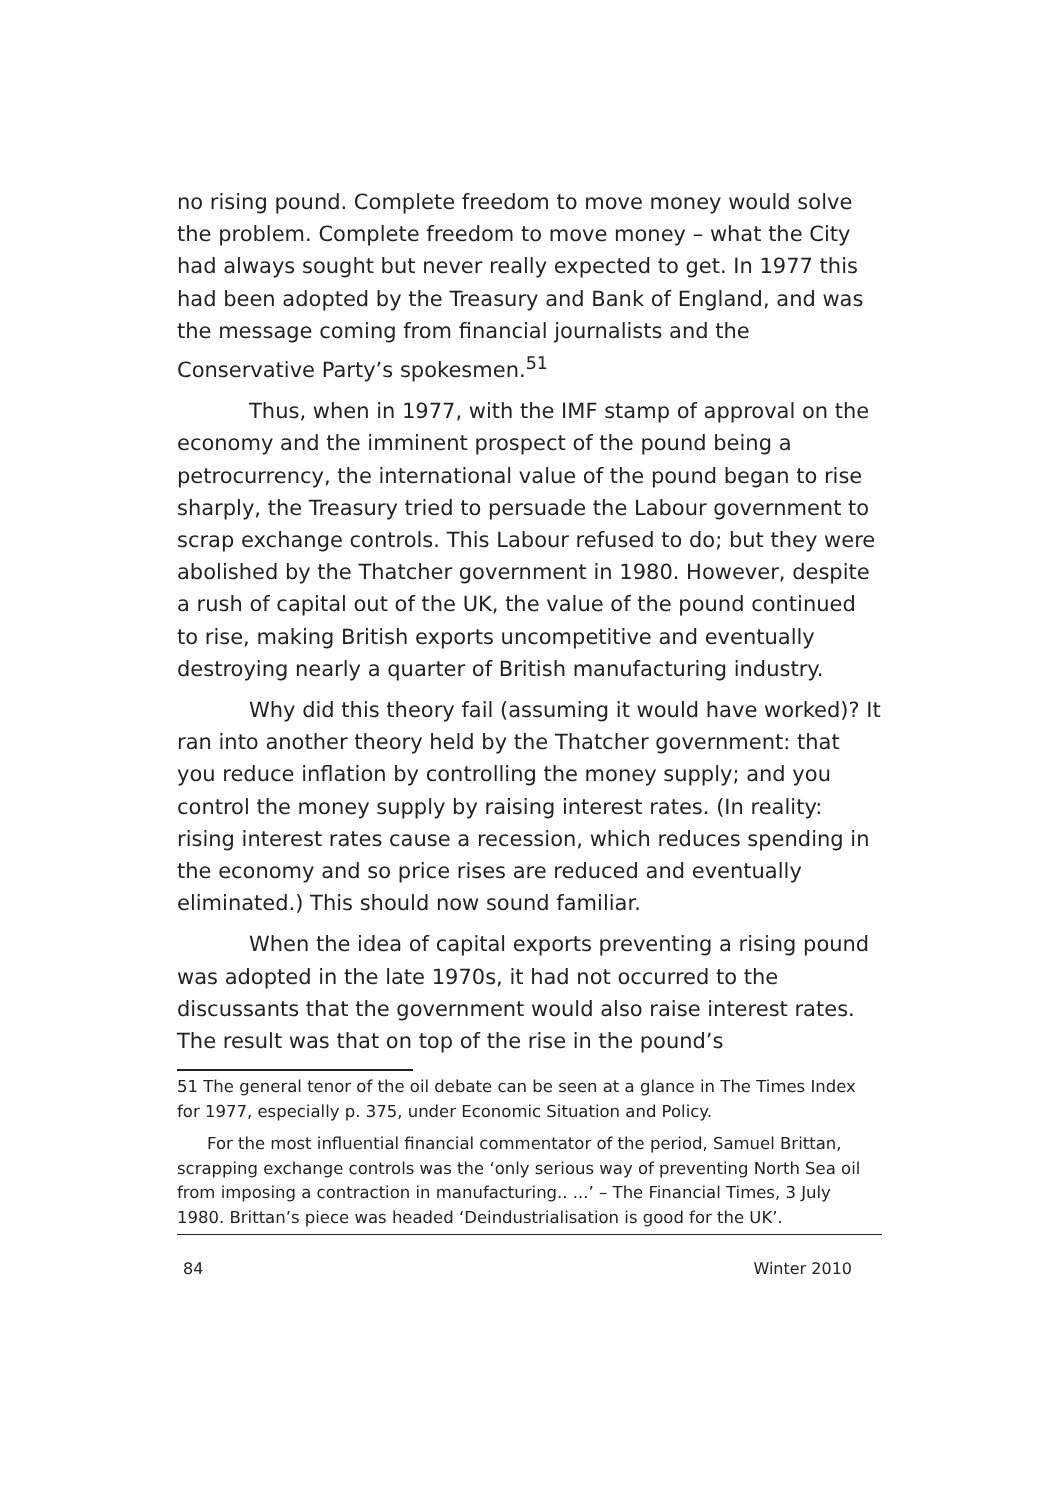no rising pound. Complete freedom to move money would solve the problem. Complete freedom to move money – what the City had always sought but never really expected to get. In 1977 this had been adopted by the Treasury and Bank of England, and was the message coming from financial journalists and the Conservative Party’s spokesmen.<sup>51</sup>
Thus, when in 1977, with the IMF stamp of approval on the economy and the imminent prospect of the pound being a petrocurrency, the international value of the pound began to rise sharply, the Treasury tried to persuade the Labour government to scrap exchange controls. This Labour refused to do; but they were abolished by the Thatcher government in 1980. However, despite a rush of capital out of the UK, the value of the pound continued to rise, making British exports uncompetitive and eventually destroying nearly a quarter of British manufacturing industry.
Why did this theory fail (assuming it would have worked)? It ran into another theory held by the Thatcher government: that you reduce inflation by controlling the money supply; and you control the money supply by raising interest rates. (In reality: rising interest rates cause a recession, which reduces spending in the economy and so price rises are reduced and eventually eliminated.) This should now sound familiar.
When the idea of capital exports preventing a rising pound was adopted in the late 1970s, it had not occurred to the discussants that the government would also raise interest rates. The result was that on top of the rise in the pound’s
51 The general tenor of the oil debate can be seen at a glance in The Times Index for 1977, especially p. 375, under Economic Situation and Policy.
For the most influential financial commentator of the period, Samuel Brittan, scrapping exchange controls was the ‘only serious way of preventing North Sea oil from imposing a contraction in manufacturing.. ...’ – The Financial Times, 3 July 1980. Brittan’s piece was headed ‘Deindustrialisation is good for the UK’.
84 Winter 2010